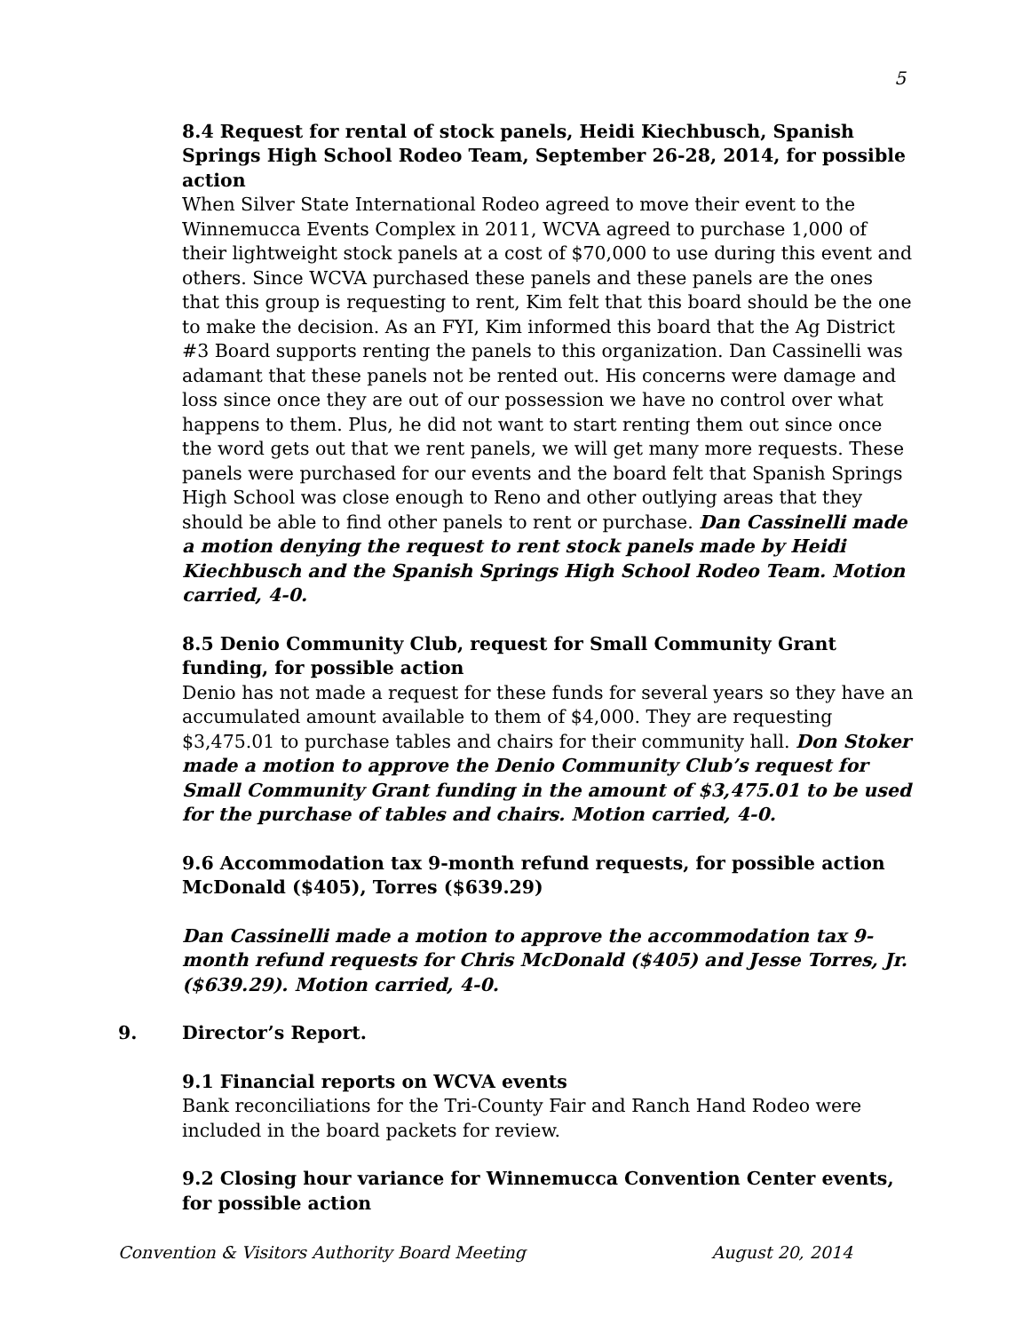5
8.4 Request for rental of stock panels, Heidi Kiechbusch, Spanish Springs High School Rodeo Team, September 26-28, 2014, for possible action
When Silver State International Rodeo agreed to move their event to the Winnemucca Events Complex in 2011, WCVA agreed to purchase 1,000 of their lightweight stock panels at a cost of $70,000 to use during this event and others. Since WCVA purchased these panels and these panels are the ones that this group is requesting to rent, Kim felt that this board should be the one to make the decision. As an FYI, Kim informed this board that the Ag District #3 Board supports renting the panels to this organization. Dan Cassinelli was adamant that these panels not be rented out. His concerns were damage and loss since once they are out of our possession we have no control over what happens to them. Plus, he did not want to start renting them out since once the word gets out that we rent panels, we will get many more requests. These panels were purchased for our events and the board felt that Spanish Springs High School was close enough to Reno and other outlying areas that they should be able to find other panels to rent or purchase. Dan Cassinelli made a motion denying the request to rent stock panels made by Heidi Kiechbusch and the Spanish Springs High School Rodeo Team. Motion carried, 4-0.
8.5 Denio Community Club, request for Small Community Grant funding, for possible action
Denio has not made a request for these funds for several years so they have an accumulated amount available to them of $4,000. They are requesting $3,475.01 to purchase tables and chairs for their community hall. Don Stoker made a motion to approve the Denio Community Club’s request for Small Community Grant funding in the amount of $3,475.01 to be used for the purchase of tables and chairs. Motion carried, 4-0.
9.6 Accommodation tax 9-month refund requests, for possible action McDonald ($405), Torres ($639.29)
Dan Cassinelli made a motion to approve the accommodation tax 9-month refund requests for Chris McDonald ($405) and Jesse Torres, Jr. ($639.29). Motion carried, 4-0.
9. Director’s Report.
9.1 Financial reports on WCVA events
Bank reconciliations for the Tri-County Fair and Ranch Hand Rodeo were included in the board packets for review.
9.2 Closing hour variance for Winnemucca Convention Center events, for possible action
Convention & Visitors Authority Board Meeting August 20, 2014